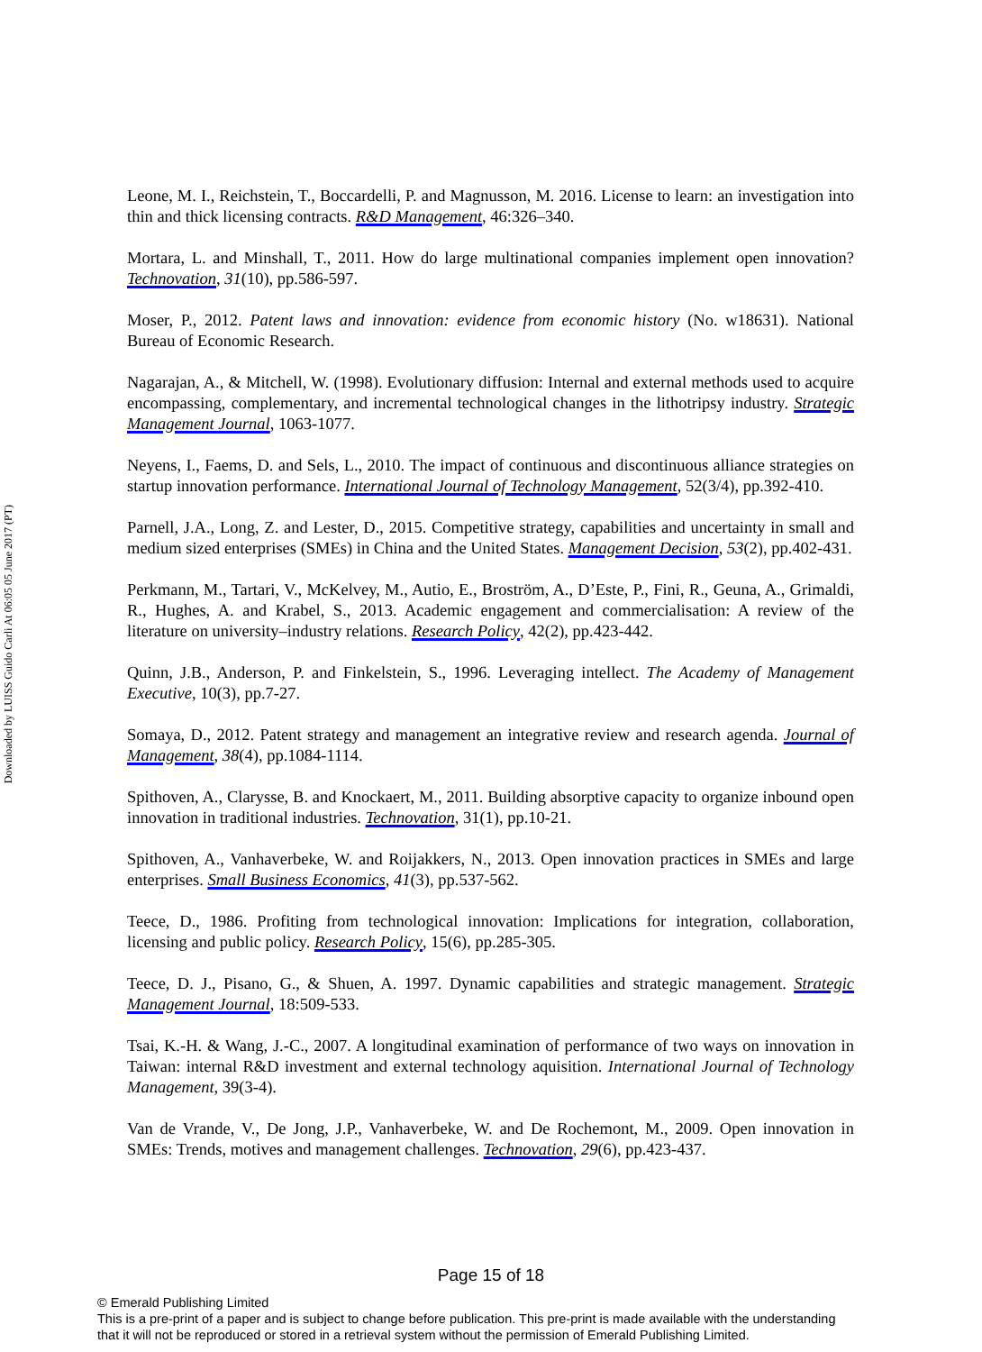Downloaded by LUISS Guido Carli At 06:05 05 June 2017 (PT)
Leone, M. I., Reichstein, T., Boccardelli, P. and Magnusson, M. 2016. License to learn: an investigation into thin and thick licensing contracts. R&D Management, 46:326–340.
Mortara, L. and Minshall, T., 2011. How do large multinational companies implement open innovation? Technovation, 31(10), pp.586-597.
Moser, P., 2012. Patent laws and innovation: evidence from economic history (No. w18631). National Bureau of Economic Research.
Nagarajan, A., & Mitchell, W. (1998). Evolutionary diffusion: Internal and external methods used to acquire encompassing, complementary, and incremental technological changes in the lithotripsy industry. Strategic Management Journal, 1063-1077.
Neyens, I., Faems, D. and Sels, L., 2010. The impact of continuous and discontinuous alliance strategies on startup innovation performance. International Journal of Technology Management, 52(3/4), pp.392-410.
Parnell, J.A., Long, Z. and Lester, D., 2015. Competitive strategy, capabilities and uncertainty in small and medium sized enterprises (SMEs) in China and the United States. Management Decision, 53(2), pp.402-431.
Perkmann, M., Tartari, V., McKelvey, M., Autio, E., Broström, A., D’Este, P., Fini, R., Geuna, A., Grimaldi, R., Hughes, A. and Krabel, S., 2013. Academic engagement and commercialisation: A review of the literature on university–industry relations. Research Policy, 42(2), pp.423-442.
Quinn, J.B., Anderson, P. and Finkelstein, S., 1996. Leveraging intellect. The Academy of Management Executive, 10(3), pp.7-27.
Somaya, D., 2012. Patent strategy and management an integrative review and research agenda. Journal of Management, 38(4), pp.1084-1114.
Spithoven, A., Clarysse, B. and Knockaert, M., 2011. Building absorptive capacity to organize inbound open innovation in traditional industries. Technovation, 31(1), pp.10-21.
Spithoven, A., Vanhaverbeke, W. and Roijakkers, N., 2013. Open innovation practices in SMEs and large enterprises. Small Business Economics, 41(3), pp.537-562.
Teece, D., 1986. Profiting from technological innovation: Implications for integration, collaboration, licensing and public policy. Research Policy, 15(6), pp.285-305.
Teece, D. J., Pisano, G., & Shuen, A. 1997. Dynamic capabilities and strategic management. Strategic Management Journal, 18:509-533.
Tsai, K.-H. & Wang, J.-C., 2007. A longitudinal examination of performance of two ways on innovation in Taiwan: internal R&D investment and external technology aquisition. International Journal of Technology Management, 39(3-4).
Van de Vrande, V., De Jong, J.P., Vanhaverbeke, W. and De Rochemont, M., 2009. Open innovation in SMEs: Trends, motives and management challenges. Technovation, 29(6), pp.423-437.
Page 15 of 18
© Emerald Publishing Limited
This is a pre-print of a paper and is subject to change before publication. This pre-print is made available with the understanding
that it will not be reproduced or stored in a retrieval system without the permission of Emerald Publishing Limited.